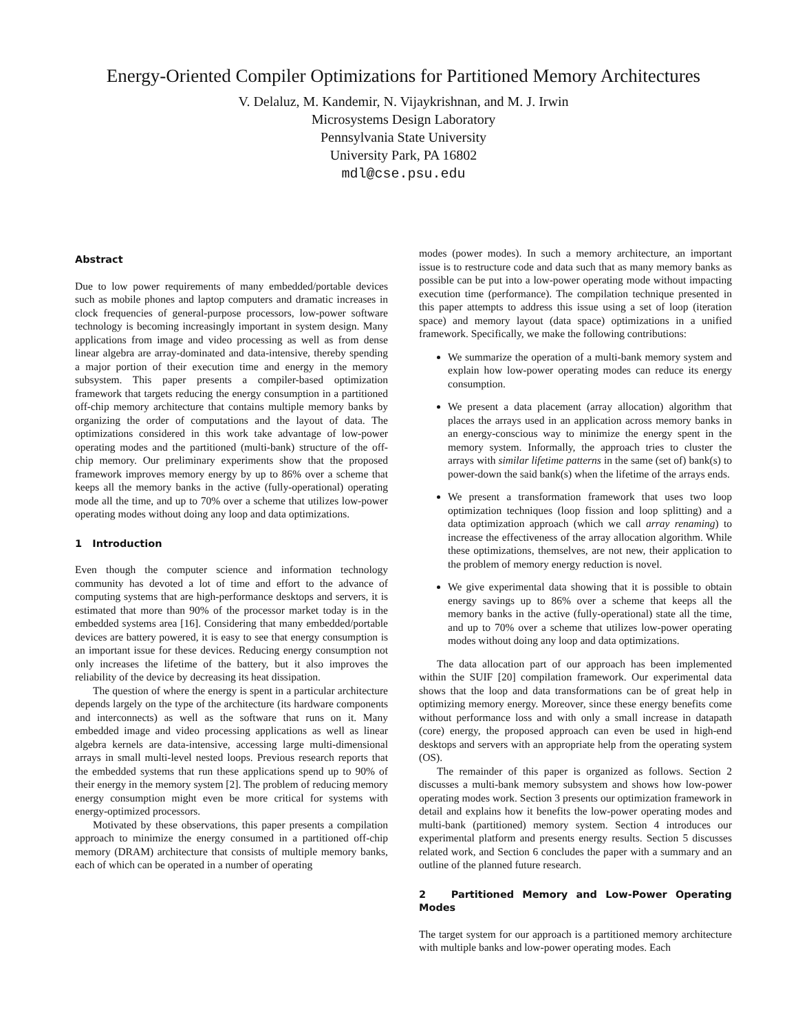Energy-Oriented Compiler Optimizations for Partitioned Memory Architectures
V. Delaluz, M. Kandemir, N. Vijaykrishnan, and M. J. Irwin
Microsystems Design Laboratory
Pennsylvania State University
University Park, PA 16802
mdl@cse.psu.edu
Abstract
Due to low power requirements of many embedded/portable devices such as mobile phones and laptop computers and dramatic increases in clock frequencies of general-purpose processors, low-power software technology is becoming increasingly important in system design. Many applications from image and video processing as well as from dense linear algebra are array-dominated and data-intensive, thereby spending a major portion of their execution time and energy in the memory subsystem. This paper presents a compiler-based optimization framework that targets reducing the energy consumption in a partitioned off-chip memory architecture that contains multiple memory banks by organizing the order of computations and the layout of data. The optimizations considered in this work take advantage of low-power operating modes and the partitioned (multi-bank) structure of the off-chip memory. Our preliminary experiments show that the proposed framework improves memory energy by up to 86% over a scheme that keeps all the memory banks in the active (fully-operational) operating mode all the time, and up to 70% over a scheme that utilizes low-power operating modes without doing any loop and data optimizations.
1 Introduction
Even though the computer science and information technology community has devoted a lot of time and effort to the advance of computing systems that are high-performance desktops and servers, it is estimated that more than 90% of the processor market today is in the embedded systems area [16]. Considering that many embedded/portable devices are battery powered, it is easy to see that energy consumption is an important issue for these devices. Reducing energy consumption not only increases the lifetime of the battery, but it also improves the reliability of the device by decreasing its heat dissipation.
The question of where the energy is spent in a particular architecture depends largely on the type of the architecture (its hardware components and interconnects) as well as the software that runs on it. Many embedded image and video processing applications as well as linear algebra kernels are data-intensive, accessing large multi-dimensional arrays in small multi-level nested loops. Previous research reports that the embedded systems that run these applications spend up to 90% of their energy in the memory system [2]. The problem of reducing memory energy consumption might even be more critical for systems with energy-optimized processors.
Motivated by these observations, this paper presents a compilation approach to minimize the energy consumed in a partitioned off-chip memory (DRAM) architecture that consists of multiple memory banks, each of which can be operated in a number of operating
modes (power modes). In such a memory architecture, an important issue is to restructure code and data such that as many memory banks as possible can be put into a low-power operating mode without impacting execution time (performance). The compilation technique presented in this paper attempts to address this issue using a set of loop (iteration space) and memory layout (data space) optimizations in a unified framework. Specifically, we make the following contributions:
We summarize the operation of a multi-bank memory system and explain how low-power operating modes can reduce its energy consumption.
We present a data placement (array allocation) algorithm that places the arrays used in an application across memory banks in an energy-conscious way to minimize the energy spent in the memory system. Informally, the approach tries to cluster the arrays with similar lifetime patterns in the same (set of) bank(s) to power-down the said bank(s) when the lifetime of the arrays ends.
We present a transformation framework that uses two loop optimization techniques (loop fission and loop splitting) and a data optimization approach (which we call array renaming) to increase the effectiveness of the array allocation algorithm. While these optimizations, themselves, are not new, their application to the problem of memory energy reduction is novel.
We give experimental data showing that it is possible to obtain energy savings up to 86% over a scheme that keeps all the memory banks in the active (fully-operational) state all the time, and up to 70% over a scheme that utilizes low-power operating modes without doing any loop and data optimizations.
The data allocation part of our approach has been implemented within the SUIF [20] compilation framework. Our experimental data shows that the loop and data transformations can be of great help in optimizing memory energy. Moreover, since these energy benefits come without performance loss and with only a small increase in datapath (core) energy, the proposed approach can even be used in high-end desktops and servers with an appropriate help from the operating system (OS).
The remainder of this paper is organized as follows. Section 2 discusses a multi-bank memory subsystem and shows how low-power operating modes work. Section 3 presents our optimization framework in detail and explains how it benefits the low-power operating modes and multi-bank (partitioned) memory system. Section 4 introduces our experimental platform and presents energy results. Section 5 discusses related work, and Section 6 concludes the paper with a summary and an outline of the planned future research.
2 Partitioned Memory and Low-Power Operating Modes
The target system for our approach is a partitioned memory architecture with multiple banks and low-power operating modes. Each